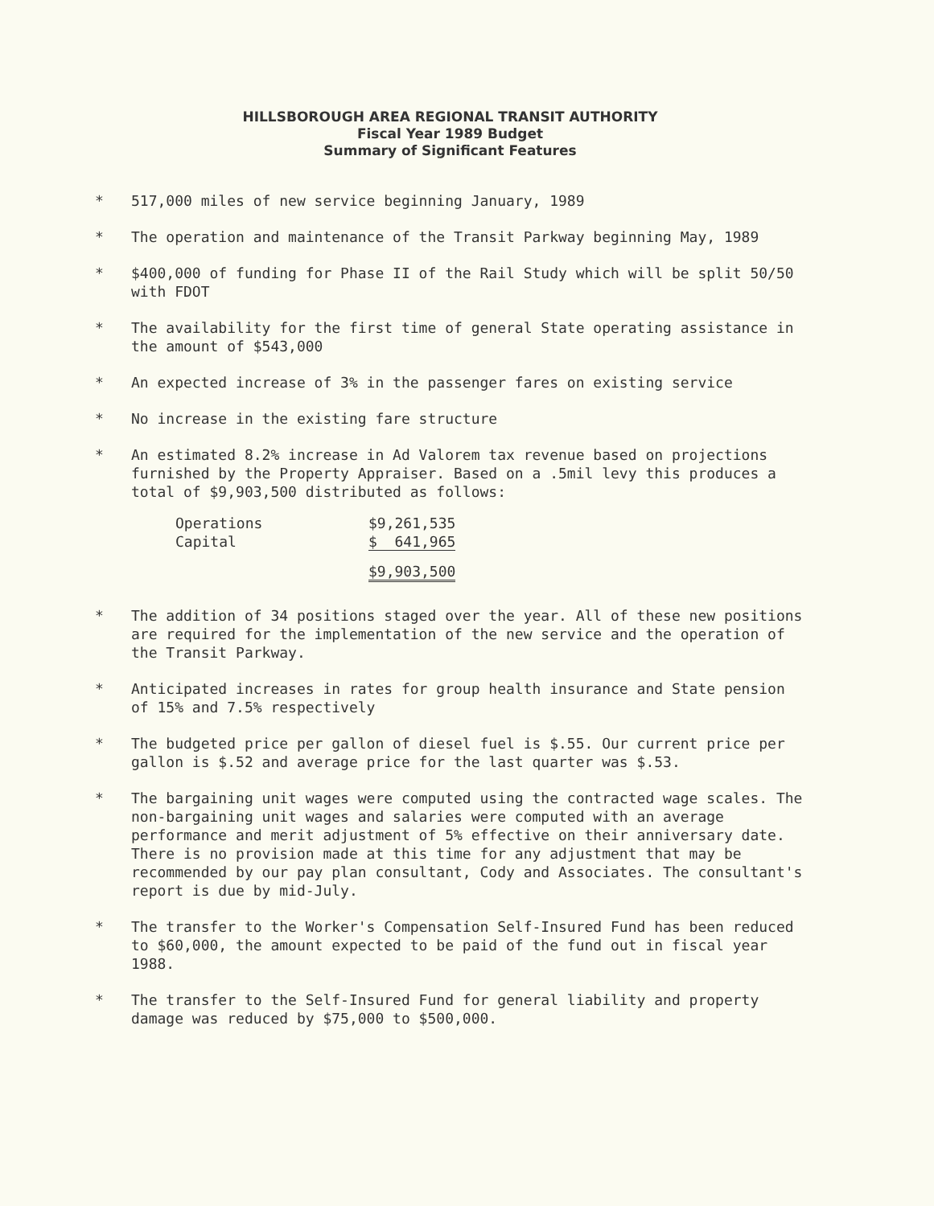HILLSBOROUGH AREA REGIONAL TRANSIT AUTHORITY
Fiscal Year 1989 Budget
Summary of Significant Features
* 517,000 miles of new service beginning January, 1989
* The operation and maintenance of the Transit Parkway beginning May, 1989
* $400,000 of funding for Phase II of the Rail Study which will be split 50/50 with FDOT
* The availability for the first time of general State operating assistance in the amount of $543,000
* An expected increase of 3% in the passenger fares on existing service
* No increase in the existing fare structure
* An estimated 8.2% increase in Ad Valorem tax revenue based on projections furnished by the Property Appraiser. Based on a .5mil levy this produces a total of $9,903,500 distributed as follows:
| Operations | $9,261,535 |
| Capital | $ 641,965 |
| | $9,903,500 |
* The addition of 34 positions staged over the year. All of these new positions are required for the implementation of the new service and the operation of the Transit Parkway.
* Anticipated increases in rates for group health insurance and State pension of 15% and 7.5% respectively
* The budgeted price per gallon of diesel fuel is $.55. Our current price per gallon is $.52 and average price for the last quarter was $.53.
* The bargaining unit wages were computed using the contracted wage scales. The non-bargaining unit wages and salaries were computed with an average performance and merit adjustment of 5% effective on their anniversary date. There is no provision made at this time for any adjustment that may be recommended by our pay plan consultant, Cody and Associates. The consultant's report is due by mid-July.
* The transfer to the Worker's Compensation Self-Insured Fund has been reduced to $60,000, the amount expected to be paid of the fund out in fiscal year 1988.
* The transfer to the Self-Insured Fund for general liability and property damage was reduced by $75,000 to $500,000.